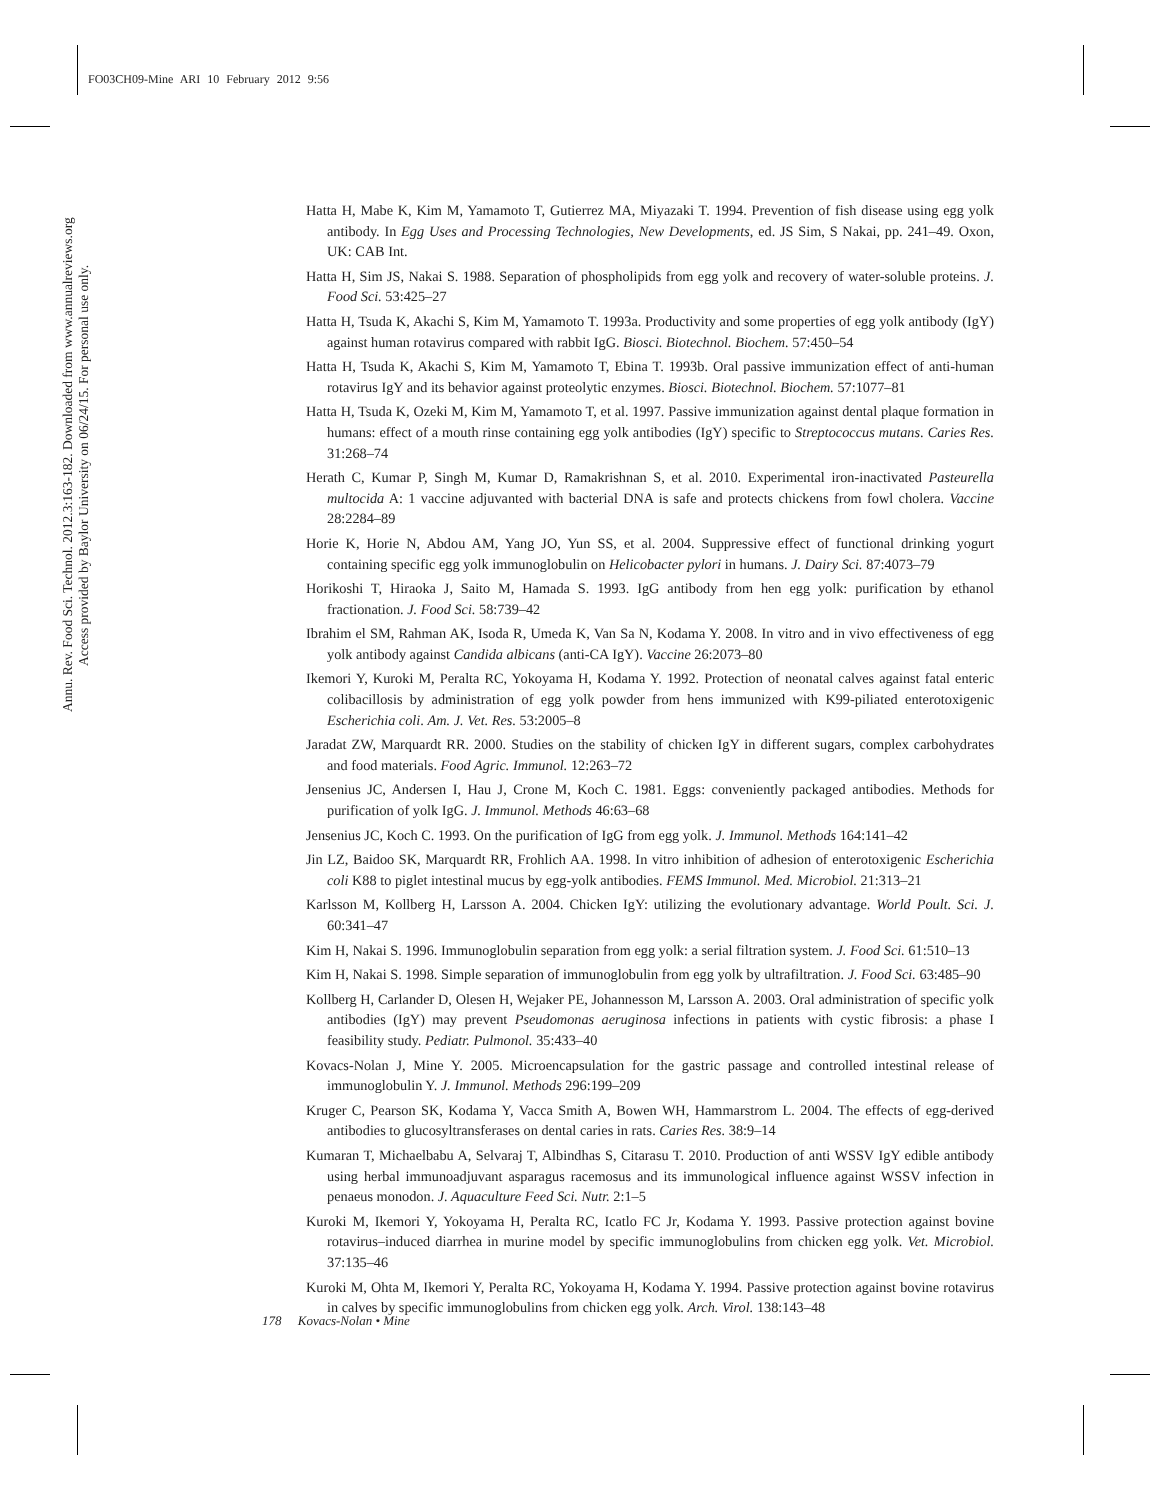FO03CH09-Mine ARI 10 February 2012 9:56
Annu. Rev. Food Sci. Technol. 2012.3:163-182. Downloaded from www.annualreviews.org
Access provided by Baylor University on 06/24/15. For personal use only.
Hatta H, Mabe K, Kim M, Yamamoto T, Gutierrez MA, Miyazaki T. 1994. Prevention of fish disease using egg yolk antibody. In Egg Uses and Processing Technologies, New Developments, ed. JS Sim, S Nakai, pp. 241–49. Oxon, UK: CAB Int.
Hatta H, Sim JS, Nakai S. 1988. Separation of phospholipids from egg yolk and recovery of water-soluble proteins. J. Food Sci. 53:425–27
Hatta H, Tsuda K, Akachi S, Kim M, Yamamoto T. 1993a. Productivity and some properties of egg yolk antibody (IgY) against human rotavirus compared with rabbit IgG. Biosci. Biotechnol. Biochem. 57:450–54
Hatta H, Tsuda K, Akachi S, Kim M, Yamamoto T, Ebina T. 1993b. Oral passive immunization effect of anti-human rotavirus IgY and its behavior against proteolytic enzymes. Biosci. Biotechnol. Biochem. 57:1077–81
Hatta H, Tsuda K, Ozeki M, Kim M, Yamamoto T, et al. 1997. Passive immunization against dental plaque formation in humans: effect of a mouth rinse containing egg yolk antibodies (IgY) specific to Streptococcus mutans. Caries Res. 31:268–74
Herath C, Kumar P, Singh M, Kumar D, Ramakrishnan S, et al. 2010. Experimental iron-inactivated Pasteurella multocida A: 1 vaccine adjuvanted with bacterial DNA is safe and protects chickens from fowl cholera. Vaccine 28:2284–89
Horie K, Horie N, Abdou AM, Yang JO, Yun SS, et al. 2004. Suppressive effect of functional drinking yogurt containing specific egg yolk immunoglobulin on Helicobacter pylori in humans. J. Dairy Sci. 87:4073–79
Horikoshi T, Hiraoka J, Saito M, Hamada S. 1993. IgG antibody from hen egg yolk: purification by ethanol fractionation. J. Food Sci. 58:739–42
Ibrahim el SM, Rahman AK, Isoda R, Umeda K, Van Sa N, Kodama Y. 2008. In vitro and in vivo effectiveness of egg yolk antibody against Candida albicans (anti-CA IgY). Vaccine 26:2073–80
Ikemori Y, Kuroki M, Peralta RC, Yokoyama H, Kodama Y. 1992. Protection of neonatal calves against fatal enteric colibacillosis by administration of egg yolk powder from hens immunized with K99-piliated enterotoxigenic Escherichia coli. Am. J. Vet. Res. 53:2005–8
Jaradat ZW, Marquardt RR. 2000. Studies on the stability of chicken IgY in different sugars, complex carbohydrates and food materials. Food Agric. Immunol. 12:263–72
Jensenius JC, Andersen I, Hau J, Crone M, Koch C. 1981. Eggs: conveniently packaged antibodies. Methods for purification of yolk IgG. J. Immunol. Methods 46:63–68
Jensenius JC, Koch C. 1993. On the purification of IgG from egg yolk. J. Immunol. Methods 164:141–42
Jin LZ, Baidoo SK, Marquardt RR, Frohlich AA. 1998. In vitro inhibition of adhesion of enterotoxigenic Escherichia coli K88 to piglet intestinal mucus by egg-yolk antibodies. FEMS Immunol. Med. Microbiol. 21:313–21
Karlsson M, Kollberg H, Larsson A. 2004. Chicken IgY: utilizing the evolutionary advantage. World Poult. Sci. J. 60:341–47
Kim H, Nakai S. 1996. Immunoglobulin separation from egg yolk: a serial filtration system. J. Food Sci. 61:510–13
Kim H, Nakai S. 1998. Simple separation of immunoglobulin from egg yolk by ultrafiltration. J. Food Sci. 63:485–90
Kollberg H, Carlander D, Olesen H, Wejaker PE, Johannesson M, Larsson A. 2003. Oral administration of specific yolk antibodies (IgY) may prevent Pseudomonas aeruginosa infections in patients with cystic fibrosis: a phase I feasibility study. Pediatr. Pulmonol. 35:433–40
Kovacs-Nolan J, Mine Y. 2005. Microencapsulation for the gastric passage and controlled intestinal release of immunoglobulin Y. J. Immunol. Methods 296:199–209
Kruger C, Pearson SK, Kodama Y, Vacca Smith A, Bowen WH, Hammarstrom L. 2004. The effects of egg-derived antibodies to glucosyltransferases on dental caries in rats. Caries Res. 38:9–14
Kumaran T, Michaelbabu A, Selvaraj T, Albindhas S, Citarasu T. 2010. Production of anti WSSV IgY edible antibody using herbal immunoadjuvant asparagus racemosus and its immunological influence against WSSV infection in penaeus monodon. J. Aquaculture Feed Sci. Nutr. 2:1–5
Kuroki M, Ikemori Y, Yokoyama H, Peralta RC, Icatlo FC Jr, Kodama Y. 1993. Passive protection against bovine rotavirus–induced diarrhea in murine model by specific immunoglobulins from chicken egg yolk. Vet. Microbiol. 37:135–46
Kuroki M, Ohta M, Ikemori Y, Peralta RC, Yokoyama H, Kodama Y. 1994. Passive protection against bovine rotavirus in calves by specific immunoglobulins from chicken egg yolk. Arch. Virol. 138:143–48
178 Kovacs-Nolan • Mine